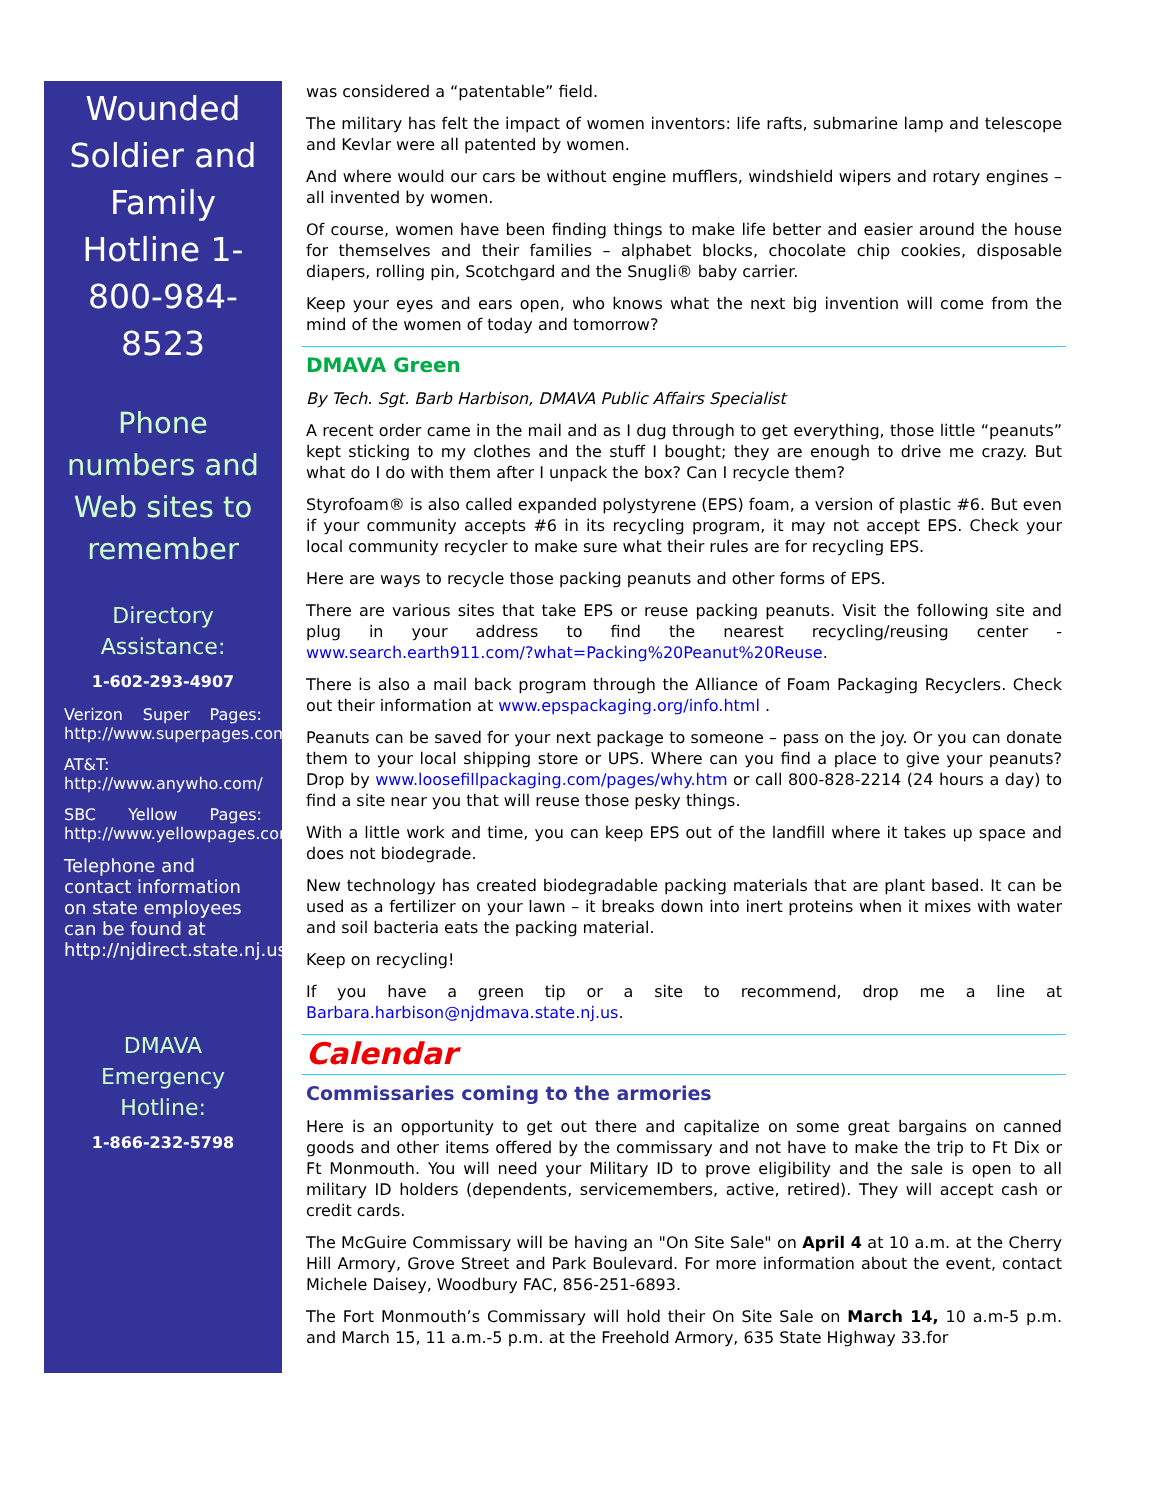Wounded Soldier and Family Hotline 1-800-984-8523
Phone numbers and Web sites to remember
Directory Assistance:
1-602-293-4907
Verizon Super Pages: http://www.superpages.com/
AT&T: http://www.anywho.com/
SBC Yellow Pages: http://www.yellowpages.com/
Telephone and contact information on state employees can be found at http://njdirect.state.nj.us/
DMAVA Emergency Hotline:
1-866-232-5798
was considered a “patentable” field.
The military has felt the impact of women inventors: life rafts, submarine lamp and telescope and Kevlar were all patented by women.
And where would our cars be without engine mufflers, windshield wipers and rotary engines – all invented by women.
Of course, women have been finding things to make life better and easier around the house for themselves and their families – alphabet blocks, chocolate chip cookies, disposable diapers, rolling pin, Scotchgard and the Snugli® baby carrier.
Keep your eyes and ears open, who knows what the next big invention will come from the mind of the women of today and tomorrow?
DMAVA Green
By Tech. Sgt. Barb Harbison, DMAVA Public Affairs Specialist
A recent order came in the mail and as I dug through to get everything, those little “peanuts” kept sticking to my clothes and the stuff I bought; they are enough to drive me crazy. But what do I do with them after I unpack the box? Can I recycle them?
Styrofoam® is also called expanded polystyrene (EPS) foam, a version of plastic #6. But even if your community accepts #6 in its recycling program, it may not accept EPS. Check your local community recycler to make sure what their rules are for recycling EPS.
Here are ways to recycle those packing peanuts and other forms of EPS.
There are various sites that take EPS or reuse packing peanuts. Visit the following site and plug in your address to find the nearest recycling/reusing center - www.search.earth911.com/?what=Packing%20Peanut%20Reuse.
There is also a mail back program through the Alliance of Foam Packaging Recyclers. Check out their information at www.epspackaging.org/info.html .
Peanuts can be saved for your next package to someone – pass on the joy. Or you can donate them to your local shipping store or UPS. Where can you find a place to give your peanuts? Drop by www.loosefillpackaging.com/pages/why.htm or call 800-828-2214 (24 hours a day) to find a site near you that will reuse those pesky things.
With a little work and time, you can keep EPS out of the landfill where it takes up space and does not biodegrade.
New technology has created biodegradable packing materials that are plant based. It can be used as a fertilizer on your lawn – it breaks down into inert proteins when it mixes with water and soil bacteria eats the packing material.
Keep on recycling!
If you have a green tip or a site to recommend, drop me a line at Barbara.harbison@njdmava.state.nj.us.
Calendar
Commissaries coming to the armories
Here is an opportunity to get out there and capitalize on some great bargains on canned goods and other items offered by the commissary and not have to make the trip to Ft Dix or Ft Monmouth. You will need your Military ID to prove eligibility and the sale is open to all military ID holders (dependents, servicemembers, active, retired). They will accept cash or credit cards.
The McGuire Commissary will be having an "On Site Sale" on April 4 at 10 a.m. at the Cherry Hill Armory, Grove Street and Park Boulevard. For more information about the event, contact Michele Daisey, Woodbury FAC, 856-251-6893.
The Fort Monmouth’s Commissary will hold their On Site Sale on March 14, 10 a.m-5 p.m. and March 15, 11 a.m.-5 p.m. at the Freehold Armory, 635 State Highway 33.for